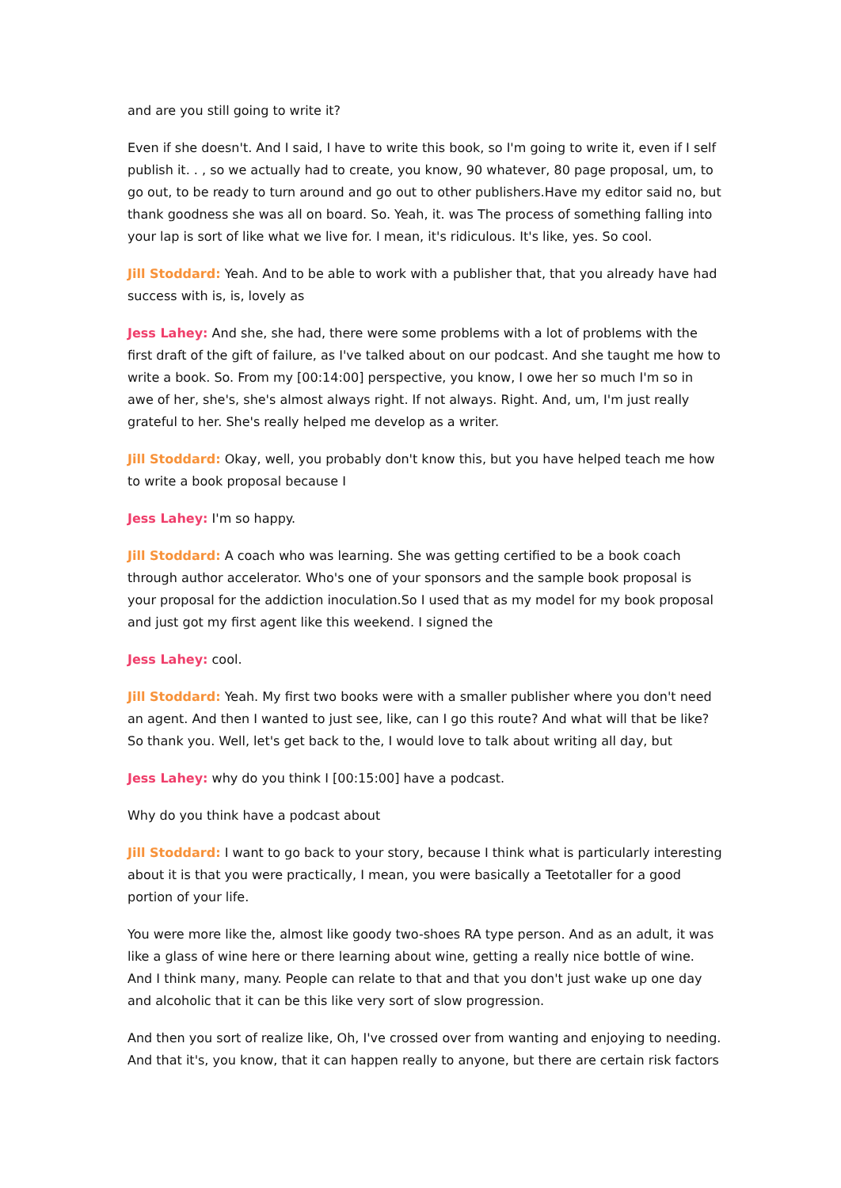and are you still going to write it?
Even if she doesn't. And I said, I have to write this book, so I'm going to write it, even if I self publish it. . , so we actually had to create, you know, 90 whatever, 80 page proposal, um, to go out, to be ready to turn around and go out to other publishers.Have my editor said no, but thank goodness she was all on board. So. Yeah, it. was The process of something falling into your lap is sort of like what we live for. I mean, it's ridiculous. It's like, yes. So cool.
Jill Stoddard: Yeah. And to be able to work with a publisher that, that you already have had success with is, is, lovely as
Jess Lahey: And she, she had, there were some problems with a lot of problems with the first draft of the gift of failure, as I've talked about on our podcast. And she taught me how to write a book. So. From my [00:14:00] perspective, you know, I owe her so much I'm so in awe of her, she's, she's almost always right. If not always. Right. And, um, I'm just really grateful to her. She's really helped me develop as a writer.
Jill Stoddard: Okay, well, you probably don't know this, but you have helped teach me how to write a book proposal because I
Jess Lahey: I'm so happy.
Jill Stoddard: A coach who was learning. She was getting certified to be a book coach through author accelerator. Who's one of your sponsors and the sample book proposal is your proposal for the addiction inoculation.So I used that as my model for my book proposal and just got my first agent like this weekend. I signed the
Jess Lahey: cool.
Jill Stoddard: Yeah. My first two books were with a smaller publisher where you don't need an agent. And then I wanted to just see, like, can I go this route? And what will that be like? So thank you. Well, let's get back to the, I would love to talk about writing all day, but
Jess Lahey: why do you think I [00:15:00] have a podcast.
Why do you think have a podcast about
Jill Stoddard: I want to go back to your story, because I think what is particularly interesting about it is that you were practically, I mean, you were basically a Teetotaller for a good portion of your life.
You were more like the, almost like goody two-shoes RA type person. And as an adult, it was like a glass of wine here or there learning about wine, getting a really nice bottle of wine. And I think many, many. People can relate to that and that you don't just wake up one day and alcoholic that it can be this like very sort of slow progression.
And then you sort of realize like, Oh, I've crossed over from wanting and enjoying to needing. And that it's, you know, that it can happen really to anyone, but there are certain risk factors